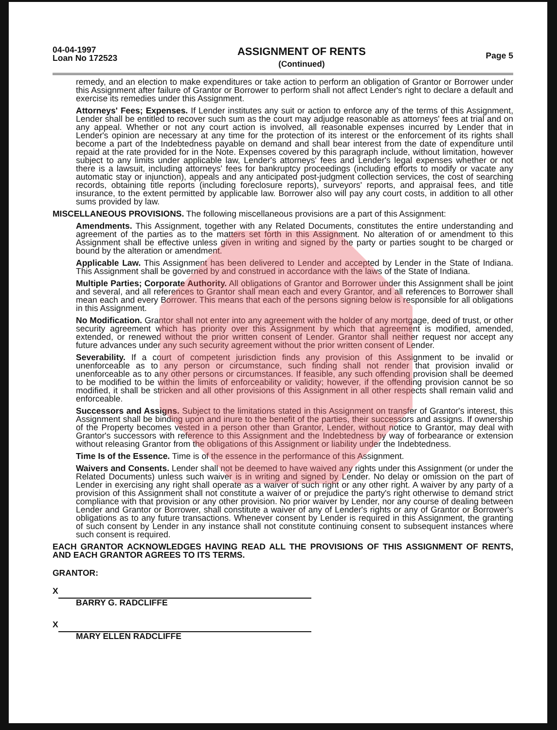04-04-1997
Loan No 172523
ASSIGNMENT OF RENTS
(Continued)
Page 5
remedy, and an election to make expenditures or take action to perform an obligation of Grantor or Borrower under this Assignment after failure of Grantor or Borrower to perform shall not affect Lender's right to declare a default and exercise its remedies under this Assignment.
Attorneys' Fees; Expenses. If Lender institutes any suit or action to enforce any of the terms of this Assignment, Lender shall be entitled to recover such sum as the court may adjudge reasonable as attorneys' fees at trial and on any appeal. Whether or not any court action is involved, all reasonable expenses incurred by Lender that in Lender's opinion are necessary at any time for the protection of its interest or the enforcement of its rights shall become a part of the Indebtedness payable on demand and shall bear interest from the date of expenditure until repaid at the rate provided for in the Note. Expenses covered by this paragraph include, without limitation, however subject to any limits under applicable law, Lender's attorneys' fees and Lender's legal expenses whether or not there is a lawsuit, including attorneys' fees for bankruptcy proceedings (including efforts to modify or vacate any automatic stay or injunction), appeals and any anticipated post-judgment collection services, the cost of searching records, obtaining title reports (including foreclosure reports), surveyors' reports, and appraisal fees, and title insurance, to the extent permitted by applicable law. Borrower also will pay any court costs, in addition to all other sums provided by law.
MISCELLANEOUS PROVISIONS. The following miscellaneous provisions are a part of this Assignment:
Amendments. This Assignment, together with any Related Documents, constitutes the entire understanding and agreement of the parties as to the matters set forth in this Assignment. No alteration of or amendment to this Assignment shall be effective unless given in writing and signed by the party or parties sought to be charged or bound by the alteration or amendment.
Applicable Law. This Assignment has been delivered to Lender and accepted by Lender in the State of Indiana. This Assignment shall be governed by and construed in accordance with the laws of the State of Indiana.
Multiple Parties; Corporate Authority. All obligations of Grantor and Borrower under this Assignment shall be joint and several, and all references to Grantor shall mean each and every Grantor, and all references to Borrower shall mean each and every Borrower. This means that each of the persons signing below is responsible for all obligations in this Assignment.
No Modification. Grantor shall not enter into any agreement with the holder of any mortgage, deed of trust, or other security agreement which has priority over this Assignment by which that agreement is modified, amended, extended, or renewed without the prior written consent of Lender. Grantor shall neither request nor accept any future advances under any such security agreement without the prior written consent of Lender.
Severability. If a court of competent jurisdiction finds any provision of this Assignment to be invalid or unenforceable as to any person or circumstance, such finding shall not render that provision invalid or unenforceable as to any other persons or circumstances. If feasible, any such offending provision shall be deemed to be modified to be within the limits of enforceability or validity; however, if the offending provision cannot be so modified, it shall be stricken and all other provisions of this Assignment in all other respects shall remain valid and enforceable.
Successors and Assigns. Subject to the limitations stated in this Assignment on transfer of Grantor's interest, this Assignment shall be binding upon and inure to the benefit of the parties, their successors and assigns. If ownership of the Property becomes vested in a person other than Grantor, Lender, without notice to Grantor, may deal with Grantor's successors with reference to this Assignment and the Indebtedness by way of forbearance or extension without releasing Grantor from the obligations of this Assignment or liability under the Indebtedness.
Time Is of the Essence. Time is of the essence in the performance of this Assignment.
Waivers and Consents. Lender shall not be deemed to have waived any rights under this Assignment (or under the Related Documents) unless such waiver is in writing and signed by Lender. No delay or omission on the part of Lender in exercising any right shall operate as a waiver of such right or any other right. A waiver by any party of a provision of this Assignment shall not constitute a waiver of or prejudice the party's right otherwise to demand strict compliance with that provision or any other provision. No prior waiver by Lender, nor any course of dealing between Lender and Grantor or Borrower, shall constitute a waiver of any of Lender's rights or any of Grantor or Borrower's obligations as to any future transactions. Whenever consent by Lender is required in this Assignment, the granting of such consent by Lender in any instance shall not constitute continuing consent to subsequent instances where such consent is required.
EACH GRANTOR ACKNOWLEDGES HAVING READ ALL THE PROVISIONS OF THIS ASSIGNMENT OF RENTS, AND EACH GRANTOR AGREES TO ITS TERMS.
GRANTOR:
X
BARRY G. RADCLIFFE
X
MARY ELLEN RADCLIFFE